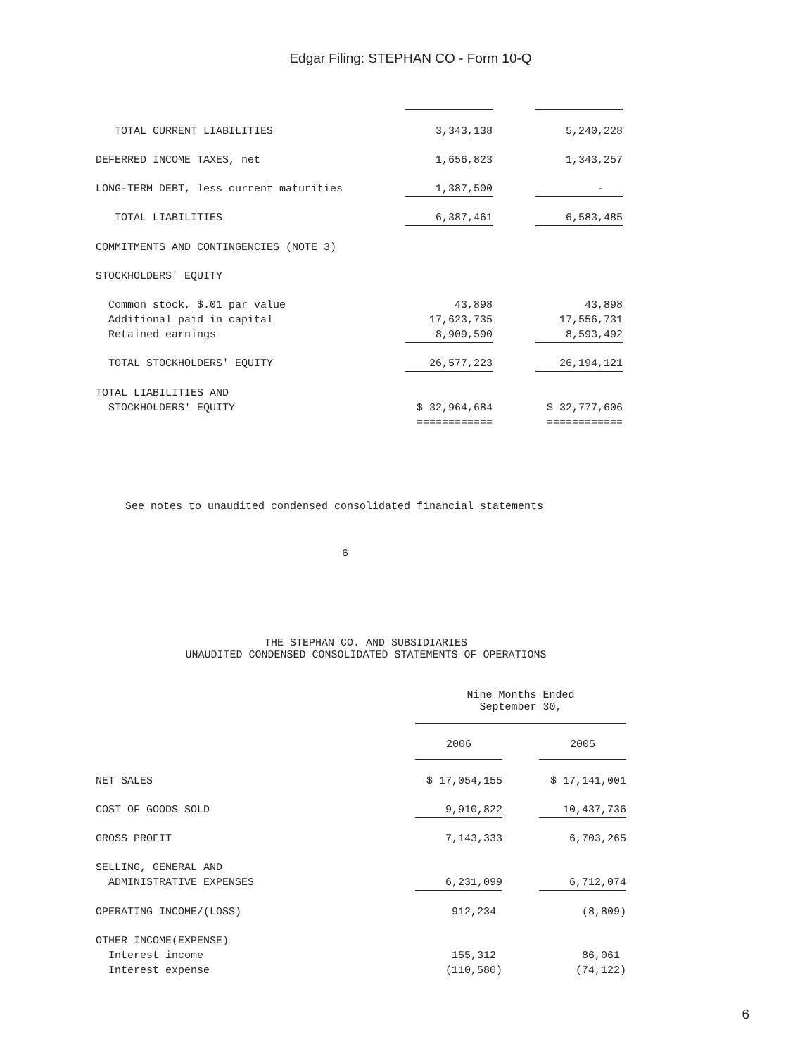Edgar Filing: STEPHAN CO - Form 10-Q
| TOTAL CURRENT LIABILITIES | 3,343,138 | | 5,240,228 |
| DEFERRED INCOME TAXES, net | 1,656,823 | | 1,343,257 |
| LONG-TERM DEBT, less current maturities | 1,387,500 | | - |
| TOTAL LIABILITIES | 6,387,461 | | 6,583,485 |
| COMMITMENTS AND CONTINGENCIES (NOTE 3) | | | |
| STOCKHOLDERS' EQUITY | | | |
| Common stock, $.01 par value | 43,898 | | 43,898 |
| Additional paid in capital | 17,623,735 | | 17,556,731 |
| Retained earnings | 8,909,590 | | 8,593,492 |
| TOTAL STOCKHOLDERS' EQUITY | 26,577,223 | | 26,194,121 |
| TOTAL LIABILITIES AND | | | |
| STOCKHOLDERS' EQUITY | $ 32,964,684 | | $ 32,777,606 |
| | ============ | | ============ |
See notes to unaudited condensed consolidated financial statements
6
THE STEPHAN CO. AND SUBSIDIARIES UNAUDITED CONDENSED CONSOLIDATED STATEMENTS OF OPERATIONS
| | Nine Months Ended September 30, | | |
| | 2006 | | 2005 |
| NET SALES | $ 17,054,155 | | $ 17,141,001 |
| COST OF GOODS SOLD | 9,910,822 | | 10,437,736 |
| GROSS PROFIT | 7,143,333 | | 6,703,265 |
| SELLING, GENERAL AND | | | |
| ADMINISTRATIVE EXPENSES | 6,231,099 | | 6,712,074 |
| OPERATING INCOME/(LOSS) | 912,234 | | (8,809) |
| OTHER INCOME(EXPENSE) | | | |
| Interest income | 155,312 | | 86,061 |
| Interest expense | (110,580) | | (74,122) |
6